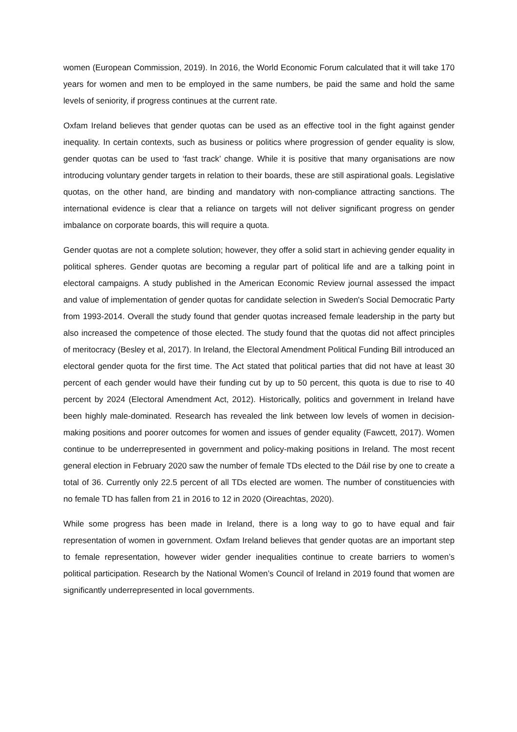women (European Commission, 2019). In 2016, the World Economic Forum calculated that it will take 170 years for women and men to be employed in the same numbers, be paid the same and hold the same levels of seniority, if progress continues at the current rate.
Oxfam Ireland believes that gender quotas can be used as an effective tool in the fight against gender inequality. In certain contexts, such as business or politics where progression of gender equality is slow, gender quotas can be used to ‘fast track’ change. While it is positive that many organisations are now introducing voluntary gender targets in relation to their boards, these are still aspirational goals. Legislative quotas, on the other hand, are binding and mandatory with non-compliance attracting sanctions. The international evidence is clear that a reliance on targets will not deliver significant progress on gender imbalance on corporate boards, this will require a quota.
Gender quotas are not a complete solution; however, they offer a solid start in achieving gender equality in political spheres. Gender quotas are becoming a regular part of political life and are a talking point in electoral campaigns. A study published in the American Economic Review journal assessed the impact and value of implementation of gender quotas for candidate selection in Sweden's Social Democratic Party from 1993-2014. Overall the study found that gender quotas increased female leadership in the party but also increased the competence of those elected. The study found that the quotas did not affect principles of meritocracy (Besley et al, 2017). In Ireland, the Electoral Amendment Political Funding Bill introduced an electoral gender quota for the first time. The Act stated that political parties that did not have at least 30 percent of each gender would have their funding cut by up to 50 percent, this quota is due to rise to 40 percent by 2024 (Electoral Amendment Act, 2012). Historically, politics and government in Ireland have been highly male-dominated. Research has revealed the link between low levels of women in decision-making positions and poorer outcomes for women and issues of gender equality (Fawcett, 2017). Women continue to be underrepresented in government and policy-making positions in Ireland. The most recent general election in February 2020 saw the number of female TDs elected to the Dáil rise by one to create a total of 36. Currently only 22.5 percent of all TDs elected are women. The number of constituencies with no female TD has fallen from 21 in 2016 to 12 in 2020 (Oireachtas, 2020).
While some progress has been made in Ireland, there is a long way to go to have equal and fair representation of women in government. Oxfam Ireland believes that gender quotas are an important step to female representation, however wider gender inequalities continue to create barriers to women’s political participation. Research by the National Women’s Council of Ireland in 2019 found that women are significantly underrepresented in local governments.